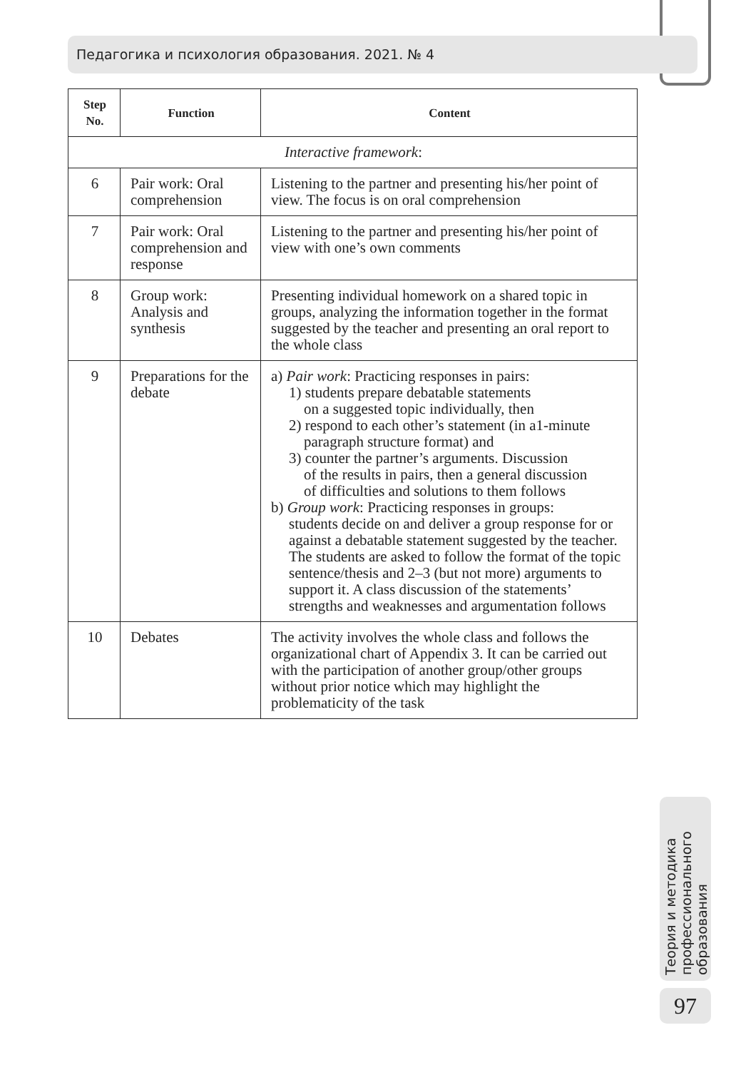Педагогика и психология образования. 2021. № 4
| Step No. | Function | Content |
| --- | --- | --- |
| Interactive framework : | | |
| 6 | Pair work: Oral comprehension | Listening to the partner and presenting his/her point of view. The focus is on oral comprehension |
| 7 | Pair work: Oral comprehension and response | Listening to the partner and presenting his/her point of view with one’s own comments |
| 8 | Group work: Analysis and synthesis | Presenting individual homework on a shared topic in groups, analyzing the information together in the format suggested by the teacher and presenting an oral report to the whole class |
| 9 | Preparations for the debate | a) Pair work : Practicing responses in pairs: 1) students prepare debatable statements on a suggested topic individually, then 2) respond to each other’s statement (in a1-minute paragraph structure format) and 3) counter the partner’s arguments. Discussion of the results in pairs, then a general discussion of difficulties and solutions to them follows b) Group work : Practicing responses in groups: students decide on and deliver a group response for or against a debatable statement suggested by the teacher. The students are asked to follow the format of the topic sentence/thesis and 2–3 (but not more) arguments to support it. A class discussion of the statements’ strengths and weaknesses and argumentation follows |
| 10 | Debates | The activity involves the whole class and follows the organizational chart of Appendix 3. It can be carried out with the participation of another group/other groups without prior notice which may highlight the problematicity of the task |
Теория и методика профессионального образования
97